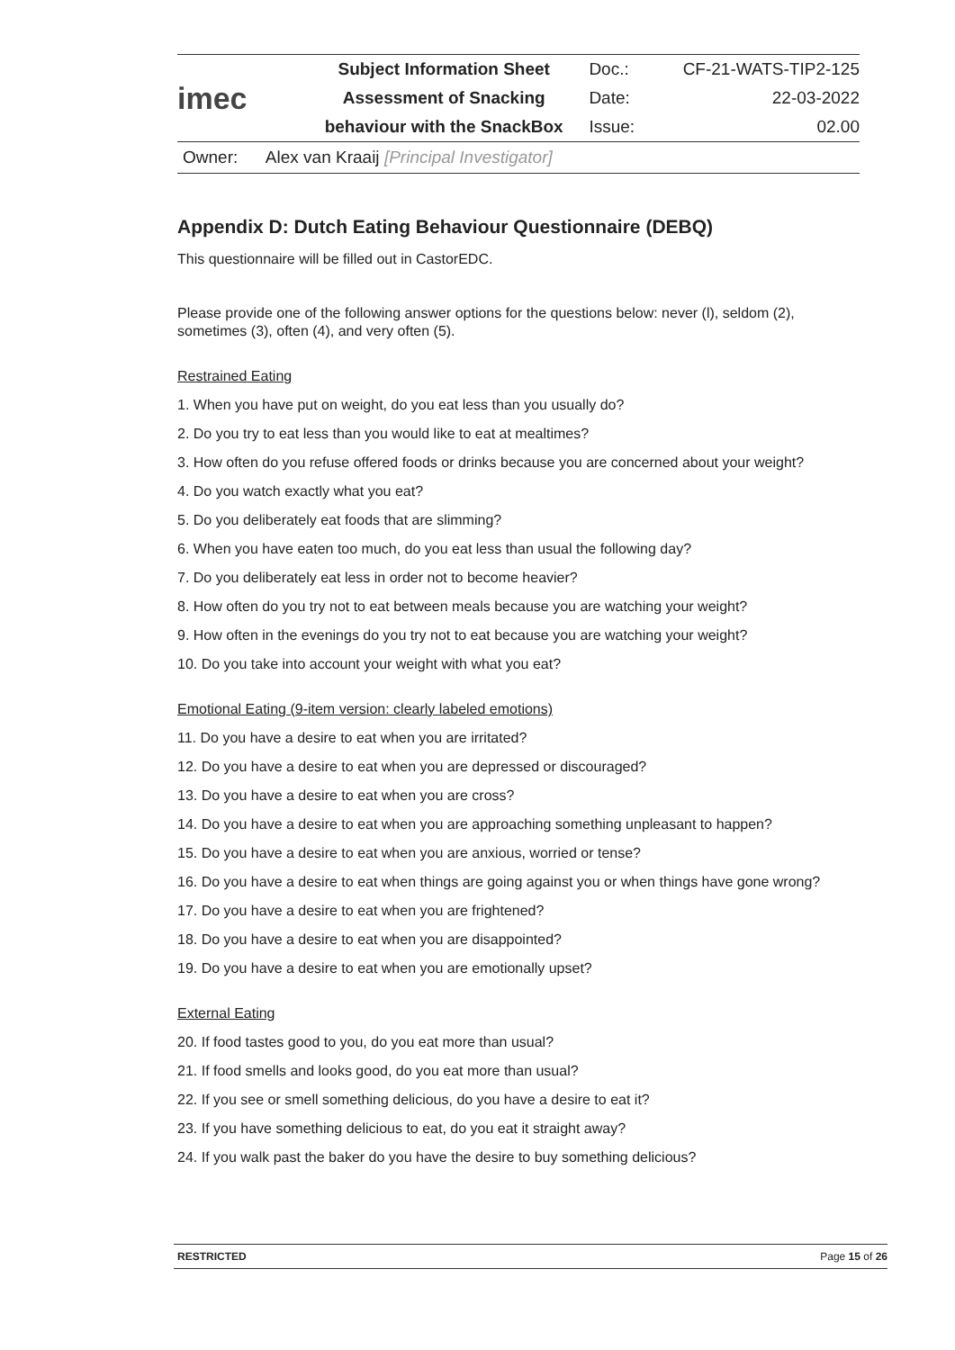| imec | Subject Information Sheet | Doc.: | CF-21-WATS-TIP2-125 |
| | Assessment of Snacking | Date: | 22-03-2022 |
| | behaviour with the SnackBox | Issue: | 02.00 |
Owner: Alex van Kraaij [Principal Investigator]
Appendix D: Dutch Eating Behaviour Questionnaire (DEBQ)
This questionnaire will be filled out in CastorEDC.
Please provide one of the following answer options for the questions below: never (l), seldom (2), sometimes (3), often (4), and very often (5).
Restrained Eating
1. When you have put on weight, do you eat less than you usually do?
2. Do you try to eat less than you would like to eat at mealtimes?
3. How often do you refuse offered foods or drinks because you are concerned about your weight?
4. Do you watch exactly what you eat?
5. Do you deliberately eat foods that are slimming?
6. When you have eaten too much, do you eat less than usual the following day?
7. Do you deliberately eat less in order not to become heavier?
8. How often do you try not to eat between meals because you are watching your weight?
9. How often in the evenings do you try not to eat because you are watching your weight?
10. Do you take into account your weight with what you eat?
Emotional Eating (9-item version: clearly labeled emotions)
11. Do you have a desire to eat when you are irritated?
12. Do you have a desire to eat when you are depressed or discouraged?
13. Do you have a desire to eat when you are cross?
14. Do you have a desire to eat when you are approaching something unpleasant to happen?
15. Do you have a desire to eat when you are anxious, worried or tense?
16. Do you have a desire to eat when things are going against you or when things have gone wrong?
17. Do you have a desire to eat when you are frightened?
18. Do you have a desire to eat when you are disappointed?
19. Do you have a desire to eat when you are emotionally upset?
External Eating
20. If food tastes good to you, do you eat more than usual?
21. If food smells and looks good, do you eat more than usual?
22. If you see or smell something delicious, do you have a desire to eat it?
23. If you have something delicious to eat, do you eat it straight away?
24. If you walk past the baker do you have the desire to buy something delicious?
RESTRICTED Page 15 of 26